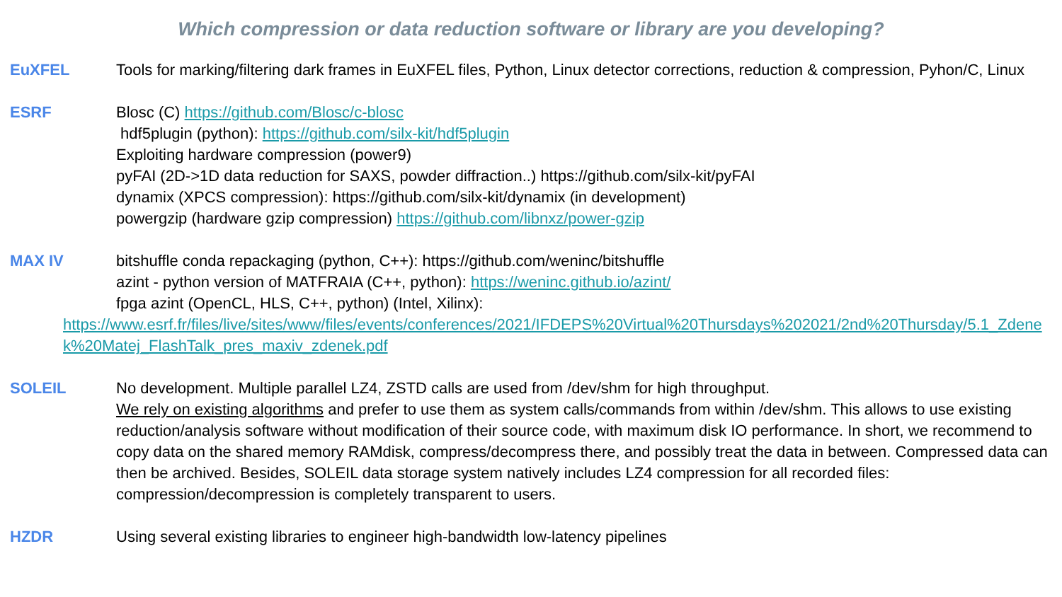Which compression or data reduction software or library are you developing?
EuXFEL Tools for marking/filtering dark frames in EuXFEL files, Python, Linux detector corrections, reduction & compression, Pyhon/C, Linux
ESRF Blosc (C) https://github.com/Blosc/c-blosc
hdf5plugin (python): https://github.com/silx-kit/hdf5plugin
Exploiting hardware compression (power9)
pyFAI (2D->1D data reduction for SAXS, powder diffraction..) https://github.com/silx-kit/pyFAI
dynamix (XPCS compression): https://github.com/silx-kit/dynamix (in development)
powergzip (hardware gzip compression) https://github.com/libnxz/power-gzip
MAX IV bitshuffle conda repackaging (python, C++): https://github.com/weninc/bitshuffle
azint - python version of MATFRAIA (C++, python): https://weninc.github.io/azint/
fpga azint (OpenCL, HLS, C++, python) (Intel, Xilinx):
https://www.esrf.fr/files/live/sites/www/files/events/conferences/2021/IFDEPS%20Virtual%20Thursdays%202021/2nd%20Thursday/5.1_Zdenek%20Matej_FlashTalk_pres_maxiv_zdenek.pdf
SOLEIL No development. Multiple parallel LZ4, ZSTD calls are used from /dev/shm for high throughput.
We rely on existing algorithms and prefer to use them as system calls/commands from within /dev/shm. This allows to use existing reduction/analysis software without modification of their source code, with maximum disk IO performance. In short, we recommend to copy data on the shared memory RAMdisk, compress/decompress there, and possibly treat the data in between. Compressed data can then be archived. Besides, SOLEIL data storage system natively includes LZ4 compression for all recorded files: compression/decompression is completely transparent to users.
HZDR Using several existing libraries to engineer high-bandwidth low-latency pipelines